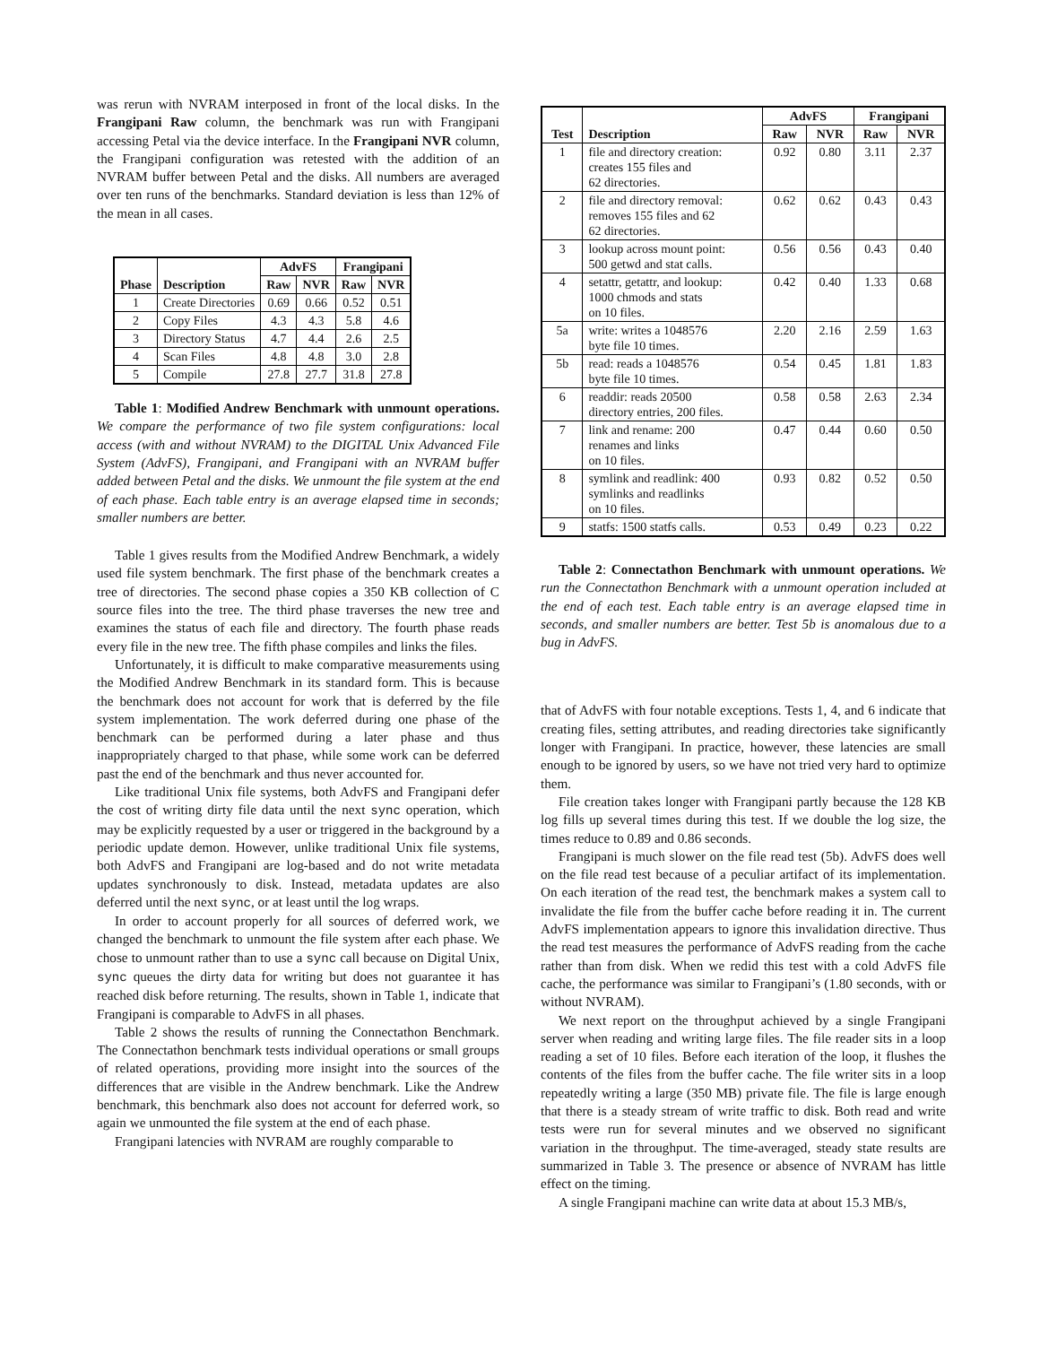was rerun with NVRAM interposed in front of the local disks. In the Frangipani Raw column, the benchmark was run with Frangipani accessing Petal via the device interface. In the Frangipani NVR column, the Frangipani configuration was retested with the addition of an NVRAM buffer between Petal and the disks. All numbers are averaged over ten runs of the benchmarks. Standard deviation is less than 12% of the mean in all cases.
| Phase | Description | AdvFS | | Frangipani | |
| --- | --- | --- | --- | --- | --- |
| | | Raw | NVR | Raw | NVR |
| 1 | Create Directories | 0.69 | 0.66 | 0.52 | 0.51 |
| 2 | Copy Files | 4.3 | 4.3 | 5.8 | 4.6 |
| 3 | Directory Status | 4.7 | 4.4 | 2.6 | 2.5 |
| 4 | Scan Files | 4.8 | 4.8 | 3.0 | 2.8 |
| 5 | Compile | 27.8 | 27.7 | 31.8 | 27.8 |
Table 1: Modified Andrew Benchmark with unmount operations. We compare the performance of two file system configurations: local access (with and without NVRAM) to the DIGITAL Unix Advanced File System (AdvFS), Frangipani, and Frangipani with an NVRAM buffer added between Petal and the disks. We unmount the file system at the end of each phase. Each table entry is an average elapsed time in seconds; smaller numbers are better.
Table 1 gives results from the Modified Andrew Benchmark, a widely used file system benchmark. The first phase of the benchmark creates a tree of directories. The second phase copies a 350 KB collection of C source files into the tree. The third phase traverses the new tree and examines the status of each file and directory. The fourth phase reads every file in the new tree. The fifth phase compiles and links the files.
Unfortunately, it is difficult to make comparative measurements using the Modified Andrew Benchmark in its standard form. This is because the benchmark does not account for work that is deferred by the file system implementation. The work deferred during one phase of the benchmark can be performed during a later phase and thus inappropriately charged to that phase, while some work can be deferred past the end of the benchmark and thus never accounted for.
Like traditional Unix file systems, both AdvFS and Frangipani defer the cost of writing dirty file data until the next sync operation, which may be explicitly requested by a user or triggered in the background by a periodic update demon. However, unlike traditional Unix file systems, both AdvFS and Frangipani are log-based and do not write metadata updates synchronously to disk. Instead, metadata updates are also deferred until the next sync, or at least until the log wraps.
In order to account properly for all sources of deferred work, we changed the benchmark to unmount the file system after each phase. We chose to unmount rather than to use a sync call because on Digital Unix, sync queues the dirty data for writing but does not guarantee it has reached disk before returning. The results, shown in Table 1, indicate that Frangipani is comparable to AdvFS in all phases.
Table 2 shows the results of running the Connectathon Benchmark. The Connectathon benchmark tests individual operations or small groups of related operations, providing more insight into the sources of the differences that are visible in the Andrew benchmark. Like the Andrew benchmark, this benchmark also does not account for deferred work, so again we unmounted the file system at the end of each phase.
Frangipani latencies with NVRAM are roughly comparable to
| Test | Description | AdvFS | | Frangipani | |
| --- | --- | --- | --- | --- | --- |
| | | Raw | NVR | Raw | NVR |
| 1 | file and directory creation: creates 155 files and 62 directories. | 0.92 | 0.80 | 3.11 | 2.37 |
| 2 | file and directory removal: removes 155 files and 62 62 directories. | 0.62 | 0.62 | 0.43 | 0.43 |
| 3 | lookup across mount point: 500 getwd and stat calls. | 0.56 | 0.56 | 0.43 | 0.40 |
| 4 | setattr, getattr, and lookup: 1000 chmods and stats on 10 files. | 0.42 | 0.40 | 1.33 | 0.68 |
| 5a | write: writes a 1048576 byte file 10 times. | 2.20 | 2.16 | 2.59 | 1.63 |
| 5b | read: reads a 1048576 byte file 10 times. | 0.54 | 0.45 | 1.81 | 1.83 |
| 6 | readdir: reads 20500 directory entries, 200 files. | 0.58 | 0.58 | 2.63 | 2.34 |
| 7 | link and rename: 200 renames and links on 10 files. | 0.47 | 0.44 | 0.60 | 0.50 |
| 8 | symlink and readlink: 400 symlinks and readlinks on 10 files. | 0.93 | 0.82 | 0.52 | 0.50 |
| 9 | statfs: 1500 statfs calls. | 0.53 | 0.49 | 0.23 | 0.22 |
Table 2: Connectathon Benchmark with unmount operations. We run the Connectathon Benchmark with a unmount operation included at the end of each test. Each table entry is an average elapsed time in seconds, and smaller numbers are better. Test 5b is anomalous due to a bug in AdvFS.
that of AdvFS with four notable exceptions. Tests 1, 4, and 6 indicate that creating files, setting attributes, and reading directories take significantly longer with Frangipani. In practice, however, these latencies are small enough to be ignored by users, so we have not tried very hard to optimize them.
File creation takes longer with Frangipani partly because the 128 KB log fills up several times during this test. If we double the log size, the times reduce to 0.89 and 0.86 seconds.
Frangipani is much slower on the file read test (5b). AdvFS does well on the file read test because of a peculiar artifact of its implementation. On each iteration of the read test, the benchmark makes a system call to invalidate the file from the buffer cache before reading it in. The current AdvFS implementation appears to ignore this invalidation directive. Thus the read test measures the performance of AdvFS reading from the cache rather than from disk. When we redid this test with a cold AdvFS file cache, the performance was similar to Frangipani’s (1.80 seconds, with or without NVRAM).
We next report on the throughput achieved by a single Frangipani server when reading and writing large files. The file reader sits in a loop reading a set of 10 files. Before each iteration of the loop, it flushes the contents of the files from the buffer cache. The file writer sits in a loop repeatedly writing a large (350 MB) private file. The file is large enough that there is a steady stream of write traffic to disk. Both read and write tests were run for several minutes and we observed no significant variation in the throughput. The time-averaged, steady state results are summarized in Table 3. The presence or absence of NVRAM has little effect on the timing.
A single Frangipani machine can write data at about 15.3 MB/s,